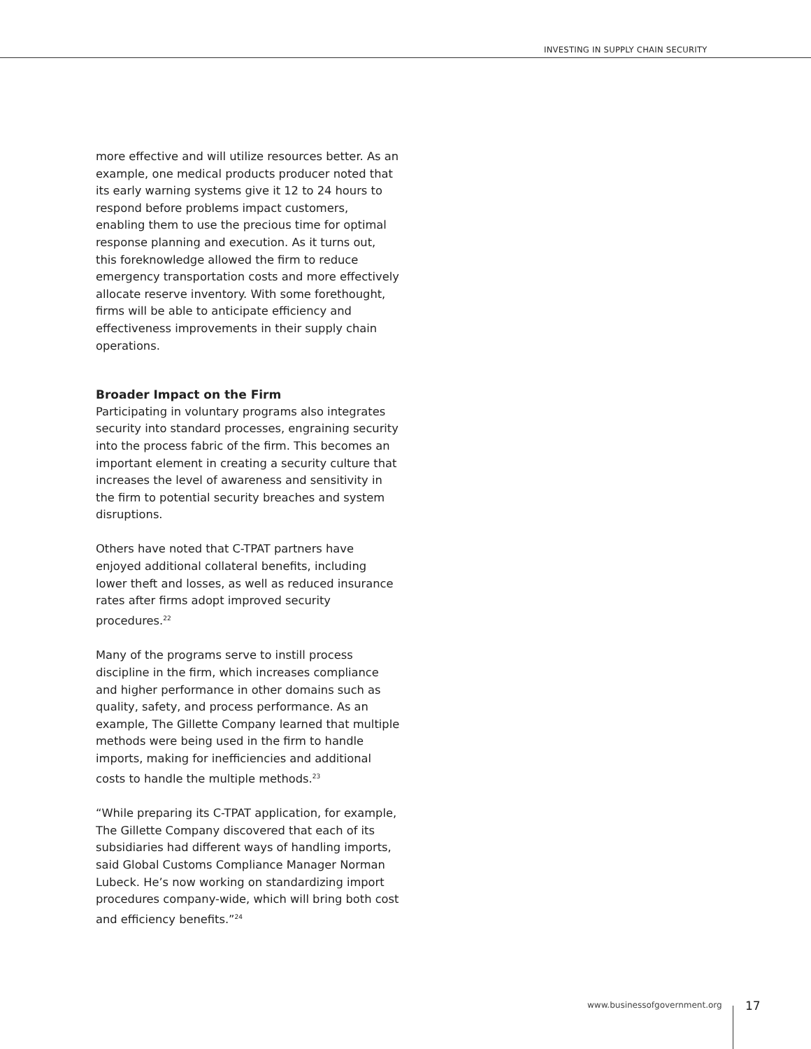INVESTING IN SUPPLY CHAIN SECURITY
more effective and will utilize resources better. As an example, one medical products producer noted that its early warning systems give it 12 to 24 hours to respond before problems impact customers, enabling them to use the precious time for optimal response planning and execution. As it turns out, this foreknowledge allowed the firm to reduce emergency transportation costs and more effectively allocate reserve inventory. With some forethought, firms will be able to anticipate efficiency and effectiveness improvements in their supply chain operations.
Broader Impact on the Firm
Participating in voluntary programs also integrates security into standard processes, engraining security into the process fabric of the firm. This becomes an important element in creating a security culture that increases the level of awareness and sensitivity in the firm to potential security breaches and system disruptions.
Others have noted that C-TPAT partners have enjoyed additional collateral benefits, including lower theft and losses, as well as reduced insurance rates after firms adopt improved security procedures.<sup>22</sup>
Many of the programs serve to instill process discipline in the firm, which increases compliance and higher performance in other domains such as quality, safety, and process performance. As an example, The Gillette Company learned that multiple methods were being used in the firm to handle imports, making for inefficiencies and additional costs to handle the multiple methods.<sup>23</sup>
“While preparing its C-TPAT application, for example, The Gillette Company discovered that each of its subsidiaries had different ways of handling imports, said Global Customs Compliance Manager Norman Lubeck. He’s now working on standardizing import procedures company-wide, which will bring both cost and efficiency benefits.”<sup>24</sup>
www.businessofgovernment.org 17